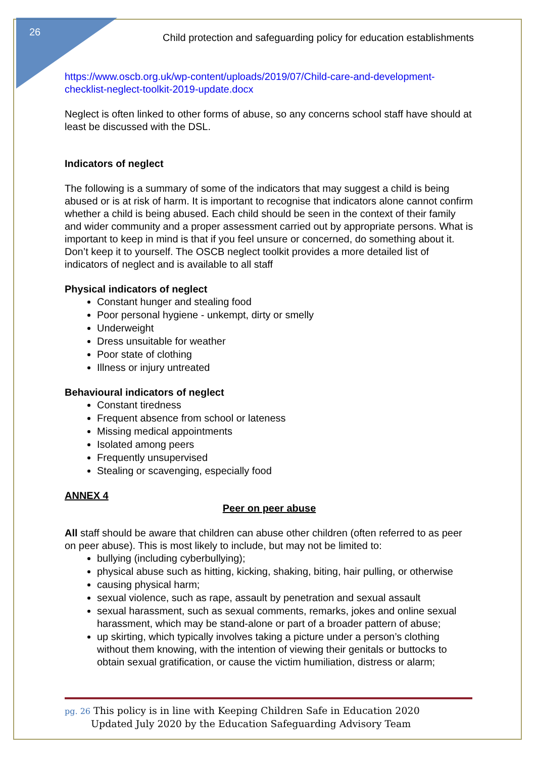26
Child protection and safeguarding policy for education establishments
https://www.oscb.org.uk/wp-content/uploads/2019/07/Child-care-and-development-checklist-neglect-toolkit-2019-update.docx
Neglect is often linked to other forms of abuse, so any concerns school staff have should at least be discussed with the DSL.
Indicators of neglect
The following is a summary of some of the indicators that may suggest a child is being abused or is at risk of harm. It is important to recognise that indicators alone cannot confirm whether a child is being abused. Each child should be seen in the context of their family and wider community and a proper assessment carried out by appropriate persons. What is important to keep in mind is that if you feel unsure or concerned, do something about it. Don’t keep it to yourself. The OSCB neglect toolkit provides a more detailed list of indicators of neglect and is available to all staff
Physical indicators of neglect
Constant hunger and stealing food
Poor personal hygiene - unkempt, dirty or smelly
Underweight
Dress unsuitable for weather
Poor state of clothing
Illness or injury untreated
Behavioural indicators of neglect
Constant tiredness
Frequent absence from school or lateness
Missing medical appointments
Isolated among peers
Frequently unsupervised
Stealing or scavenging, especially food
ANNEX 4
Peer on peer abuse
All staff should be aware that children can abuse other children (often referred to as peer on peer abuse). This is most likely to include, but may not be limited to:
bullying (including cyberbullying);
physical abuse such as hitting, kicking, shaking, biting, hair pulling, or otherwise
causing physical harm;
sexual violence, such as rape, assault by penetration and sexual assault
sexual harassment, such as sexual comments, remarks, jokes and online sexual harassment, which may be stand-alone or part of a broader pattern of abuse;
up skirting, which typically involves taking a picture under a person’s clothing without them knowing, with the intention of viewing their genitals or buttocks to obtain sexual gratification, or cause the victim humiliation, distress or alarm;
pg. 26 This policy is in line with Keeping Children Safe in Education 2020
Updated July 2020 by the Education Safeguarding Advisory Team